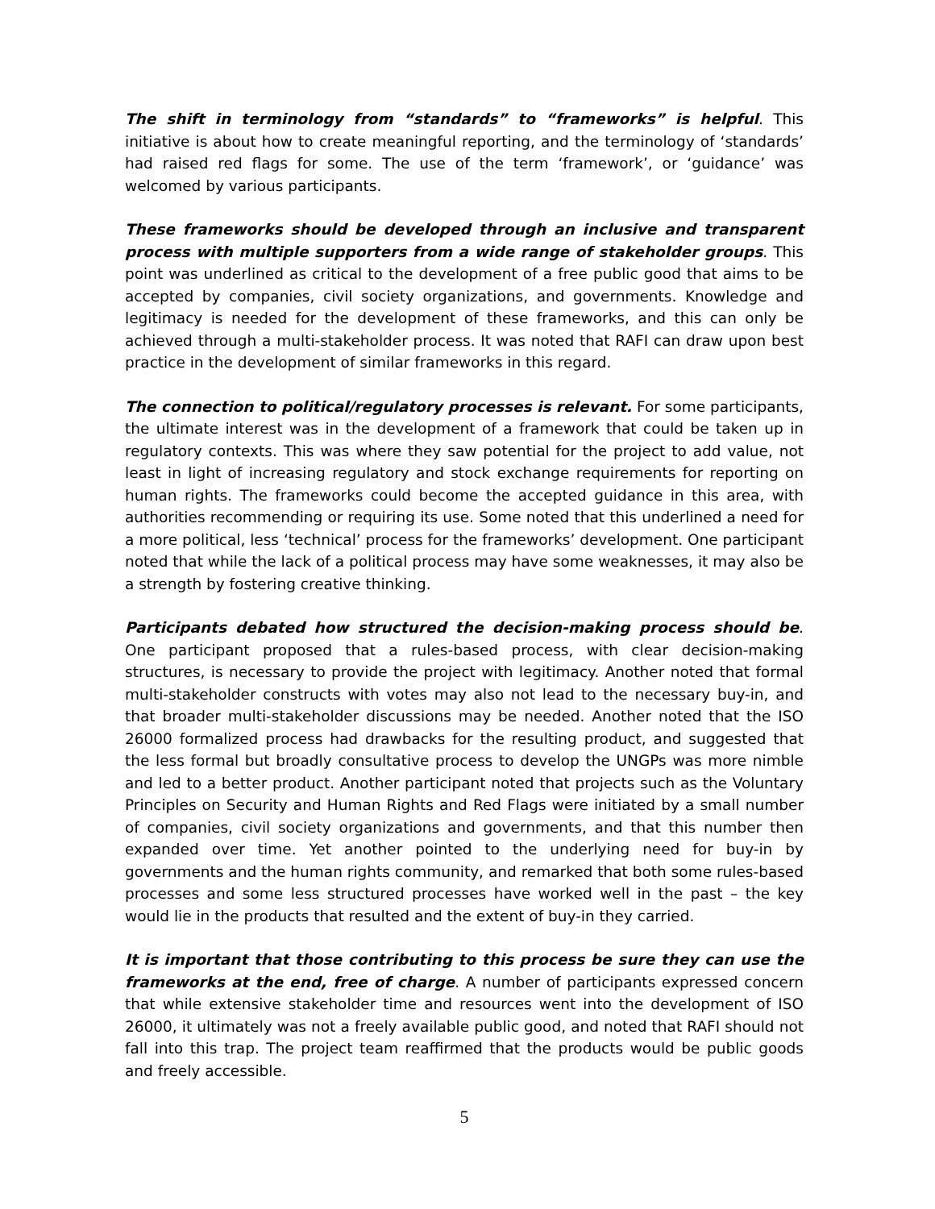The shift in terminology from “standards” to “frameworks” is helpful. This initiative is about how to create meaningful reporting, and the terminology of ‘standards’ had raised red flags for some. The use of the term ‘framework’, or ‘guidance’ was welcomed by various participants.
These frameworks should be developed through an inclusive and transparent process with multiple supporters from a wide range of stakeholder groups. This point was underlined as critical to the development of a free public good that aims to be accepted by companies, civil society organizations, and governments. Knowledge and legitimacy is needed for the development of these frameworks, and this can only be achieved through a multi-stakeholder process. It was noted that RAFI can draw upon best practice in the development of similar frameworks in this regard.
The connection to political/regulatory processes is relevant. For some participants, the ultimate interest was in the development of a framework that could be taken up in regulatory contexts. This was where they saw potential for the project to add value, not least in light of increasing regulatory and stock exchange requirements for reporting on human rights. The frameworks could become the accepted guidance in this area, with authorities recommending or requiring its use. Some noted that this underlined a need for a more political, less ‘technical’ process for the frameworks’ development. One participant noted that while the lack of a political process may have some weaknesses, it may also be a strength by fostering creative thinking.
Participants debated how structured the decision-making process should be. One participant proposed that a rules-based process, with clear decision-making structures, is necessary to provide the project with legitimacy. Another noted that formal multi-stakeholder constructs with votes may also not lead to the necessary buy-in, and that broader multi-stakeholder discussions may be needed. Another noted that the ISO 26000 formalized process had drawbacks for the resulting product, and suggested that the less formal but broadly consultative process to develop the UNGPs was more nimble and led to a better product. Another participant noted that projects such as the Voluntary Principles on Security and Human Rights and Red Flags were initiated by a small number of companies, civil society organizations and governments, and that this number then expanded over time. Yet another pointed to the underlying need for buy-in by governments and the human rights community, and remarked that both some rules-based processes and some less structured processes have worked well in the past – the key would lie in the products that resulted and the extent of buy-in they carried.
It is important that those contributing to this process be sure they can use the frameworks at the end, free of charge. A number of participants expressed concern that while extensive stakeholder time and resources went into the development of ISO 26000, it ultimately was not a freely available public good, and noted that RAFI should not fall into this trap. The project team reaffirmed that the products would be public goods and freely accessible.
5